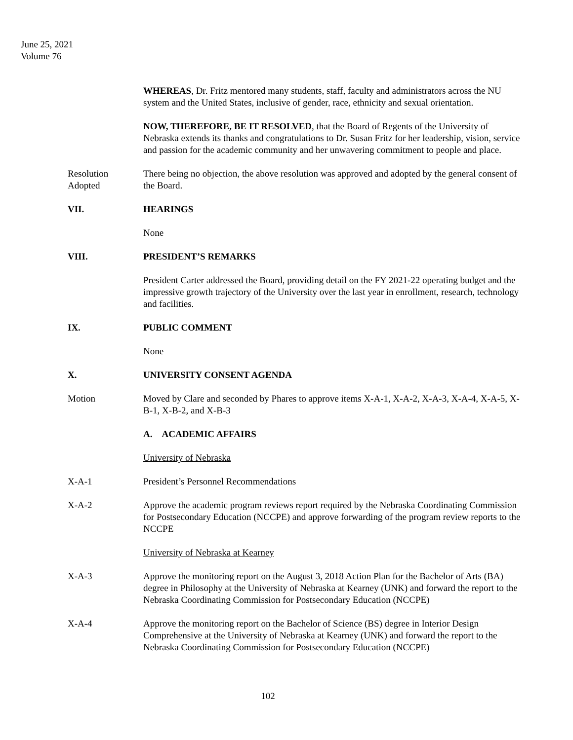June 25, 2021
Volume 76
WHEREAS, Dr. Fritz mentored many students, staff, faculty and administrators across the NU system and the United States, inclusive of gender, race, ethnicity and sexual orientation.
NOW, THEREFORE, BE IT RESOLVED, that the Board of Regents of the University of Nebraska extends its thanks and congratulations to Dr. Susan Fritz for her leadership, vision, service and passion for the academic community and her unwavering commitment to people and place.
Resolution
Adopted
There being no objection, the above resolution was approved and adopted by the general consent of the Board.
VII. HEARINGS
None
VIII. PRESIDENT’S REMARKS
President Carter addressed the Board, providing detail on the FY 2021-22 operating budget and the impressive growth trajectory of the University over the last year in enrollment, research, technology and facilities.
IX. PUBLIC COMMENT
None
X. UNIVERSITY CONSENT AGENDA
Motion Moved by Clare and seconded by Phares to approve items X-A-1, X-A-2, X-A-3, X-A-4, X-A-5, X-B-1, X-B-2, and X-B-3
A. ACADEMIC AFFAIRS
University of Nebraska
X-A-1 President’s Personnel Recommendations
X-A-2 Approve the academic program reviews report required by the Nebraska Coordinating Commission for Postsecondary Education (NCCPE) and approve forwarding of the program review reports to the NCCPE
University of Nebraska at Kearney
X-A-3 Approve the monitoring report on the August 3, 2018 Action Plan for the Bachelor of Arts (BA) degree in Philosophy at the University of Nebraska at Kearney (UNK) and forward the report to the Nebraska Coordinating Commission for Postsecondary Education (NCCPE)
X-A-4 Approve the monitoring report on the Bachelor of Science (BS) degree in Interior Design Comprehensive at the University of Nebraska at Kearney (UNK) and forward the report to the Nebraska Coordinating Commission for Postsecondary Education (NCCPE)
102